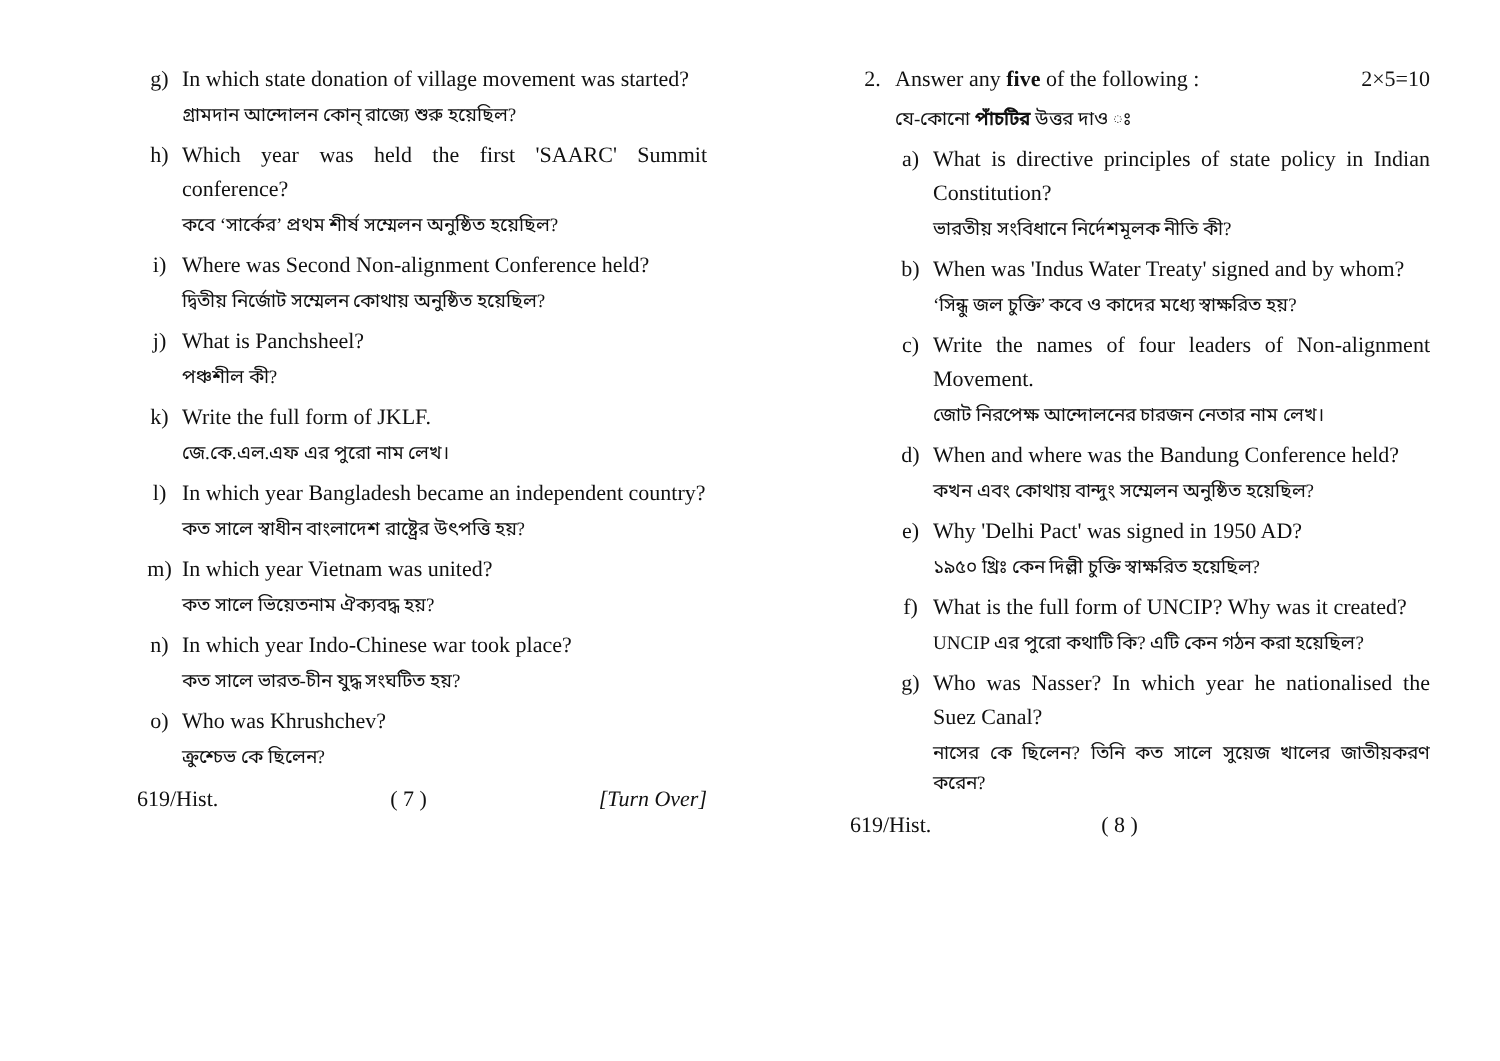g) In which state donation of village movement was started?
গ্রামদান আন্দোলন কোন্ রাজ্যে শুরু হয়েছিল?
h) Which year was held the first 'SAARC' Summit conference?
কবে ‘সার্কের’ প্রথম শীর্ষ সম্মেলন অনুষ্ঠিত হয়েছিল?
i) Where was Second Non-alignment Conference held?
দ্বিতীয় নির্জোট সম্মেলন কোথায় অনুষ্ঠিত হয়েছিল?
j) What is Panchsheel?
পঞ্চশীল কী?
k) Write the full form of JKLF.
জে.কে.এল.এফ এর পুরো নাম লেখ।
l) In which year Bangladesh became an independent country?
কত সালে স্বাধীন বাংলাদেশ রাষ্ট্রের উৎপত্তি হয়?
m) In which year Vietnam was united?
কত সালে ভিয়েতনাম ঐক্যবদ্ধ হয়?
n) In which year Indo-Chinese war took place?
কত সালে ভারত-চীন যুদ্ধ সংঘটিত হয়?
o) Who was Khrushchev?
ক্রুশ্চেভ কে ছিলেন?
619/Hist. ( 7 ) [Turn Over]
2. Answer any five of the following : 2×5=10
যে-কোনো পাঁচটির উত্তর দাও ঃ
a) What is directive principles of state policy in Indian Constitution?
ভারতীয় সংবিধানে নির্দেশমূলক নীতি কী?
b) When was 'Indus Water Treaty' signed and by whom?
‘সিন্ধু জল চুক্তি’ কবে ও কাদের মধ্যে স্বাক্ষরিত হয়?
c) Write the names of four leaders of Non-alignment Movement.
জোট নিরপেক্ষ আন্দোলনের চারজন নেতার নাম লেখ।
d) When and where was the Bandung Conference held?
কখন এবং কোথায় বান্দুং সম্মেলন অনুষ্ঠিত হয়েছিল?
e) Why 'Delhi Pact' was signed in 1950 AD?
১৯৫০ খ্রিঃ কেন দিল্লী চুক্তি স্বাক্ষরিত হয়েছিল?
f) What is the full form of UNCIP? Why was it created?
UNCIP এর পুরো কথাটি কি? এটি কেন গঠন করা হয়েছিল?
g) Who was Nasser? In which year he nationalised the Suez Canal?
নাসের কে ছিলেন? তিনি কত সালে সুয়েজ খালের জাতীয়করণ করেন?
619/Hist. ( 8 )